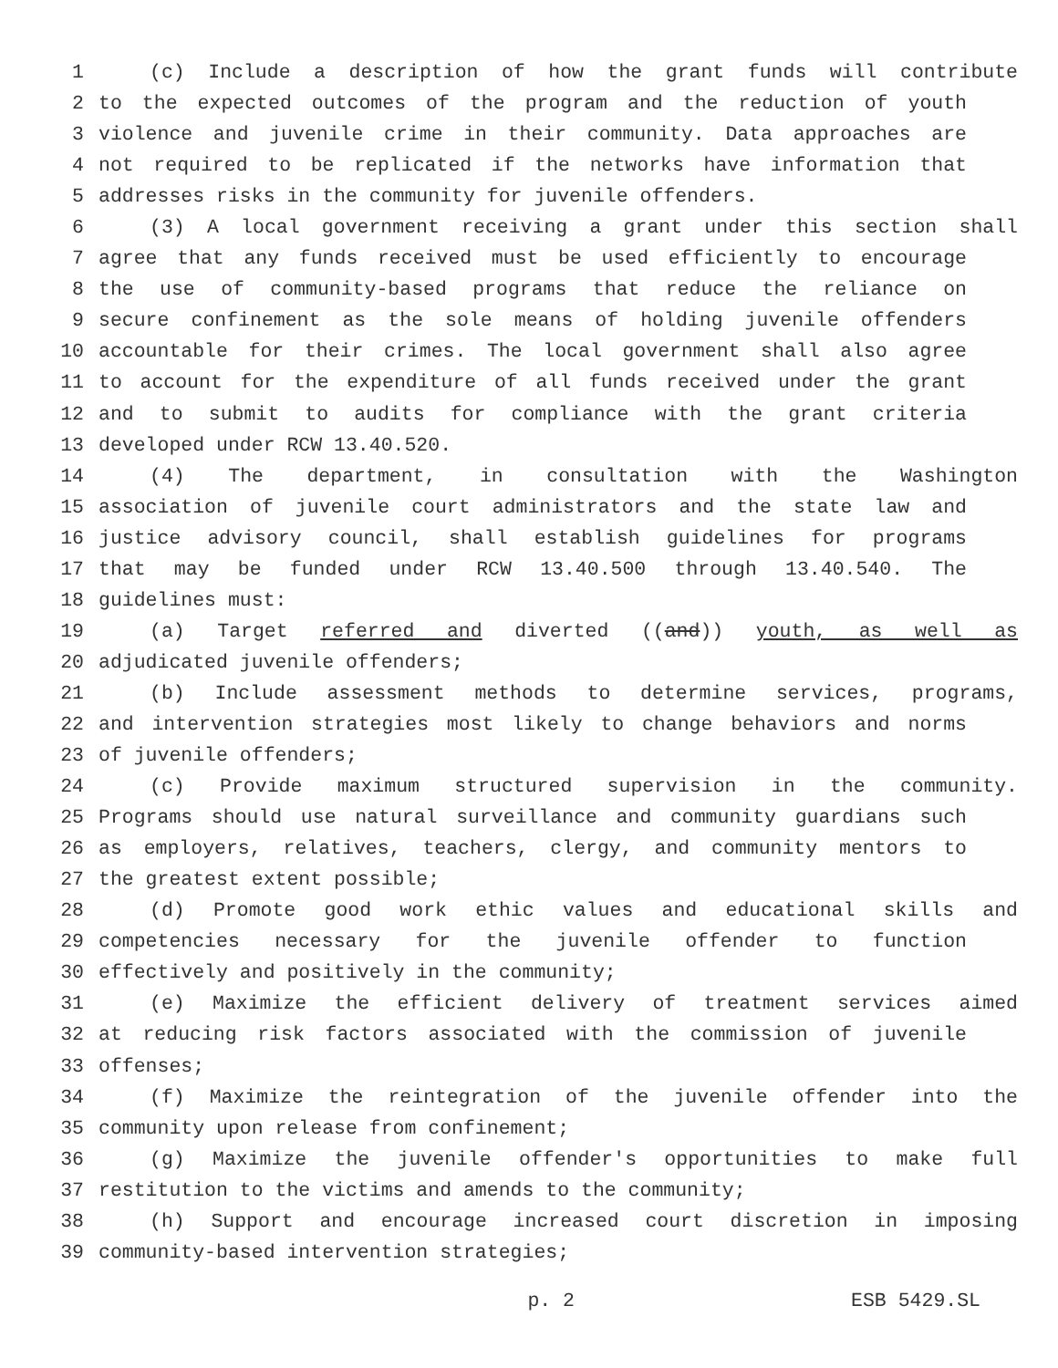1 (c) Include a description of how the grant funds will contribute
2 to the expected outcomes of the program and the reduction of youth
3 violence and juvenile crime in their community. Data approaches are
4 not required to be replicated if the networks have information that
5 addresses risks in the community for juvenile offenders.
6 (3) A local government receiving a grant under this section shall
7 agree that any funds received must be used efficiently to encourage
8 the use of community-based programs that reduce the reliance on
9 secure confinement as the sole means of holding juvenile offenders
10 accountable for their crimes. The local government shall also agree
11 to account for the expenditure of all funds received under the grant
12 and to submit to audits for compliance with the grant criteria
13 developed under RCW 13.40.520.
14 (4) The department, in consultation with the Washington
15 association of juvenile court administrators and the state law and
16 justice advisory council, shall establish guidelines for programs
17 that may be funded under RCW 13.40.500 through 13.40.540. The
18 guidelines must:
19 (a) Target referred and diverted ((and)) youth, as well as
20 adjudicated juvenile offenders;
21 (b) Include assessment methods to determine services, programs,
22 and intervention strategies most likely to change behaviors and norms
23 of juvenile offenders;
24 (c) Provide maximum structured supervision in the community.
25 Programs should use natural surveillance and community guardians such
26 as employers, relatives, teachers, clergy, and community mentors to
27 the greatest extent possible;
28 (d) Promote good work ethic values and educational skills and
29 competencies necessary for the juvenile offender to function
30 effectively and positively in the community;
31 (e) Maximize the efficient delivery of treatment services aimed
32 at reducing risk factors associated with the commission of juvenile
33 offenses;
34 (f) Maximize the reintegration of the juvenile offender into the
35 community upon release from confinement;
36 (g) Maximize the juvenile offender's opportunities to make full
37 restitution to the victims and amends to the community;
38 (h) Support and encourage increased court discretion in imposing
39 community-based intervention strategies;
p. 2 ESB 5429.SL